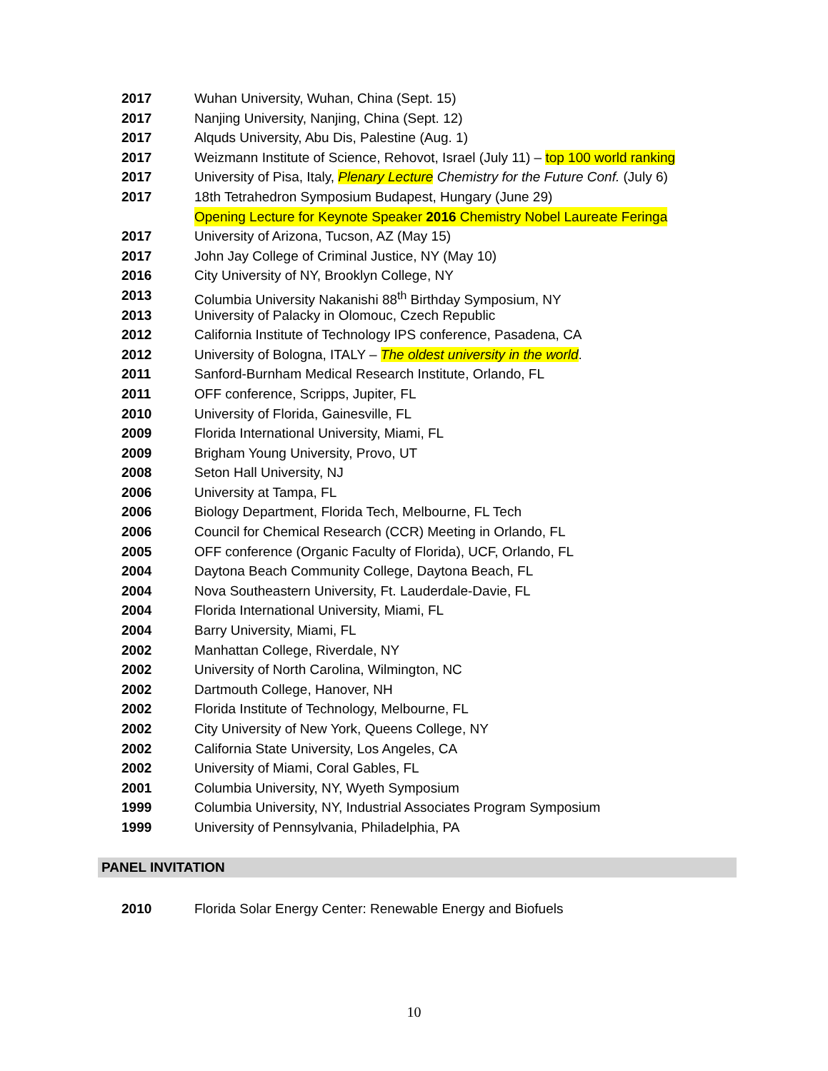2017 Wuhan University, Wuhan, China (Sept. 15)
2017 Nanjing University, Nanjing, China (Sept. 12)
2017 Alquds University, Abu Dis, Palestine (Aug. 1)
2017 Weizmann Institute of Science, Rehovot, Israel (July 11) – top 100 world ranking
2017 University of Pisa, Italy, Plenary Lecture Chemistry for the Future Conf. (July 6)
2017 18th Tetrahedron Symposium Budapest, Hungary (June 29)
Opening Lecture for Keynote Speaker 2016 Chemistry Nobel Laureate Feringa
2017 University of Arizona, Tucson, AZ (May 15)
2017 John Jay College of Criminal Justice, NY (May 10)
2016 City University of NY, Brooklyn College, NY
2013 Columbia University Nakanishi 88<sup>th</sup> Birthday Symposium, NY
2013 University of Palacky in Olomouc, Czech Republic
2012 California Institute of Technology IPS conference, Pasadena, CA
2012 University of Bologna, ITALY – The oldest university in the world.
2011 Sanford-Burnham Medical Research Institute, Orlando, FL
2011 OFF conference, Scripps, Jupiter, FL
2010 University of Florida, Gainesville, FL
2009 Florida International University, Miami, FL
2009 Brigham Young University, Provo, UT
2008 Seton Hall University, NJ
2006 University at Tampa, FL
2006 Biology Department, Florida Tech, Melbourne, FL Tech
2006 Council for Chemical Research (CCR) Meeting in Orlando, FL
2005 OFF conference (Organic Faculty of Florida), UCF, Orlando, FL
2004 Daytona Beach Community College, Daytona Beach, FL
2004 Nova Southeastern University, Ft. Lauderdale-Davie, FL
2004 Florida International University, Miami, FL
2004 Barry University, Miami, FL
2002 Manhattan College, Riverdale, NY
2002 University of North Carolina, Wilmington, NC
2002 Dartmouth College, Hanover, NH
2002 Florida Institute of Technology, Melbourne, FL
2002 City University of New York, Queens College, NY
2002 California State University, Los Angeles, CA
2002 University of Miami, Coral Gables, FL
2001 Columbia University, NY, Wyeth Symposium
1999 Columbia University, NY, Industrial Associates Program Symposium
1999 University of Pennsylvania, Philadelphia, PA
PANEL INVITATION
2010 Florida Solar Energy Center: Renewable Energy and Biofuels
10